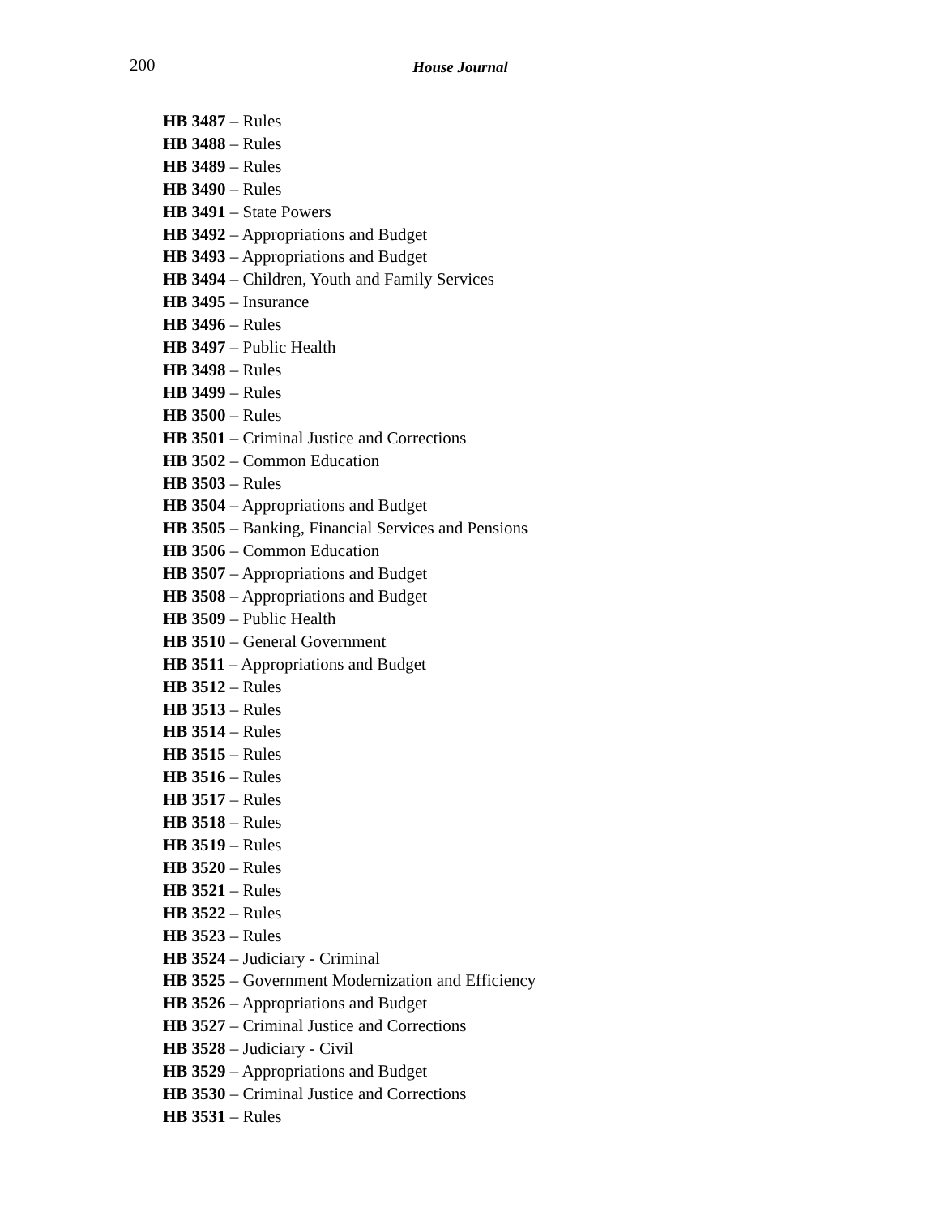200
House Journal
HB 3487 – Rules
HB 3488 – Rules
HB 3489 – Rules
HB 3490 – Rules
HB 3491 – State Powers
HB 3492 – Appropriations and Budget
HB 3493 – Appropriations and Budget
HB 3494 – Children, Youth and Family Services
HB 3495 – Insurance
HB 3496 – Rules
HB 3497 – Public Health
HB 3498 – Rules
HB 3499 – Rules
HB 3500 – Rules
HB 3501 – Criminal Justice and Corrections
HB 3502 – Common Education
HB 3503 – Rules
HB 3504 – Appropriations and Budget
HB 3505 – Banking, Financial Services and Pensions
HB 3506 – Common Education
HB 3507 – Appropriations and Budget
HB 3508 – Appropriations and Budget
HB 3509 – Public Health
HB 3510 – General Government
HB 3511 – Appropriations and Budget
HB 3512 – Rules
HB 3513 – Rules
HB 3514 – Rules
HB 3515 – Rules
HB 3516 – Rules
HB 3517 – Rules
HB 3518 – Rules
HB 3519 – Rules
HB 3520 – Rules
HB 3521 – Rules
HB 3522 – Rules
HB 3523 – Rules
HB 3524 – Judiciary - Criminal
HB 3525 – Government Modernization and Efficiency
HB 3526 – Appropriations and Budget
HB 3527 – Criminal Justice and Corrections
HB 3528 – Judiciary - Civil
HB 3529 – Appropriations and Budget
HB 3530 – Criminal Justice and Corrections
HB 3531 – Rules